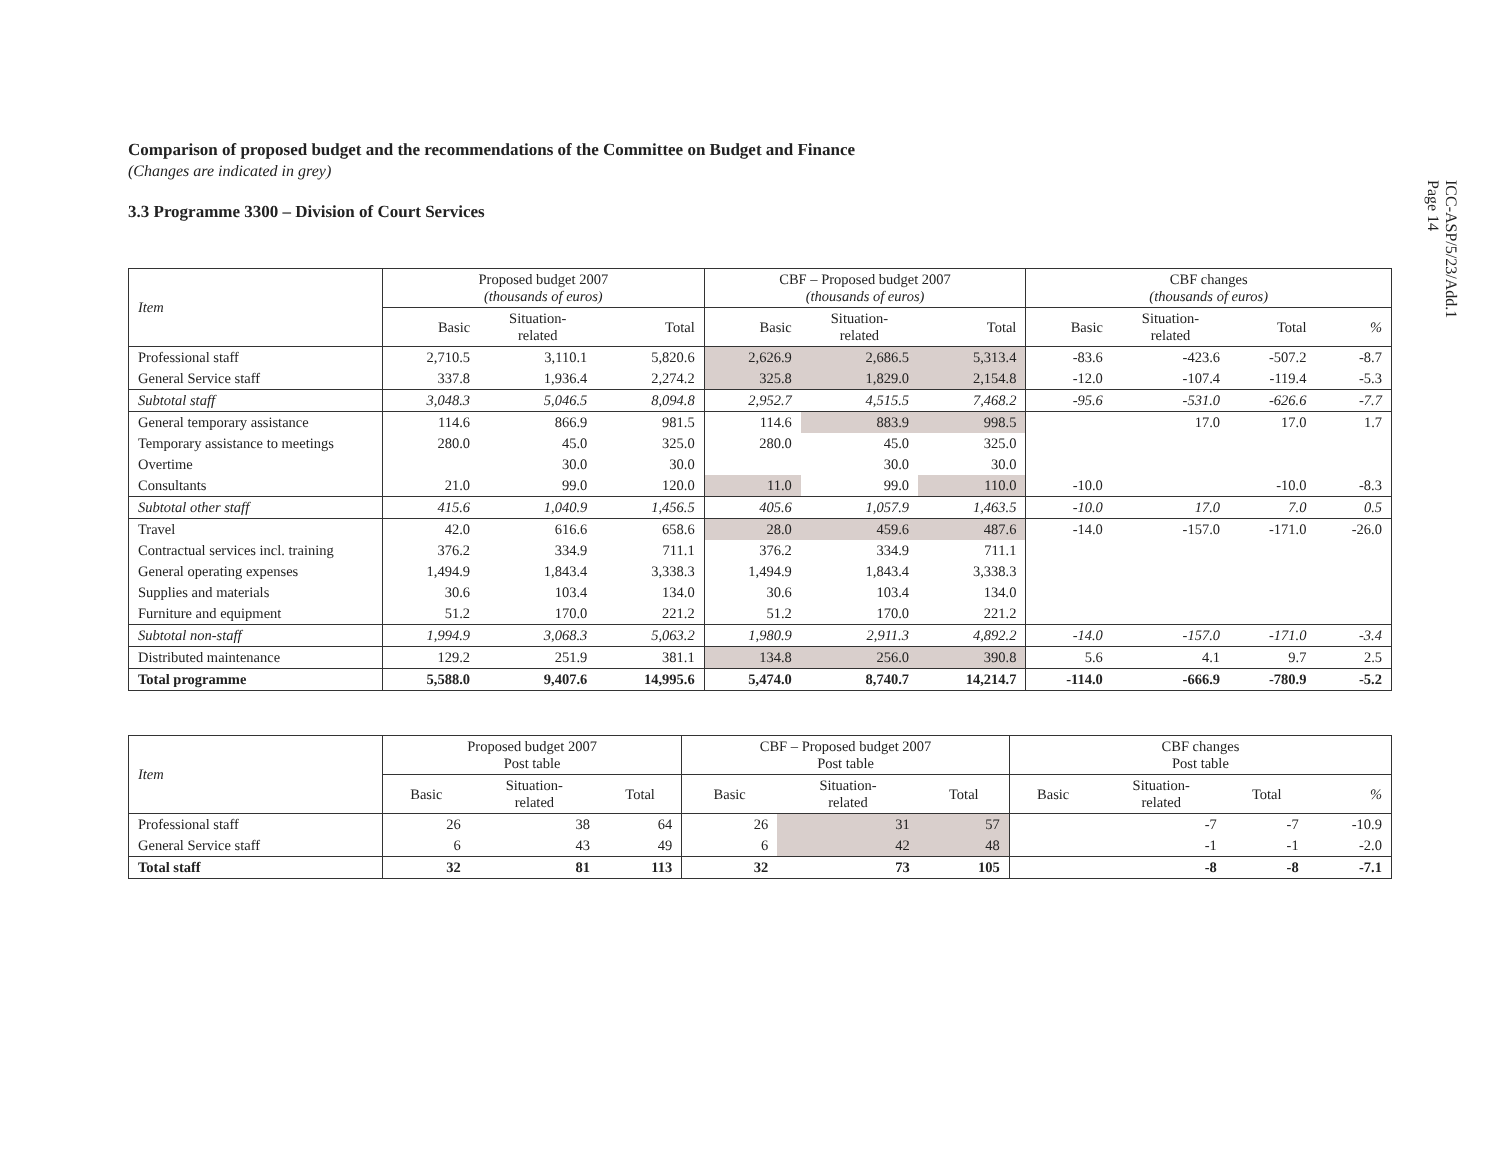ICC-ASP/5/23/Add.1
Page 14
Comparison of proposed budget and the recommendations of the Committee on Budget and Finance
(Changes are indicated in grey)
3.3 Programme 3300 – Division of Court Services
| Item | Proposed budget 2007 (thousands of euros) | | | CBF – Proposed budget 2007 (thousands of euros) | | | CBF changes (thousands of euros) | | | |
| --- | --- | --- | --- | --- | --- | --- | --- | --- | --- | --- |
| | Basic | Situation- related | Total | Basic | Situation- related | Total | Basic | Situation- related | Total | % |
| Professional staff | 2,710.5 | 3,110.1 | 5,820.6 | 2,626.9 | 2,686.5 | 5,313.4 | -83.6 | -423.6 | -507.2 | -8.7 |
| General Service staff | 337.8 | 1,936.4 | 2,274.2 | 325.8 | 1,829.0 | 2,154.8 | -12.0 | -107.4 | -119.4 | -5.3 |
| Subtotal staff | 3,048.3 | 5,046.5 | 8,094.8 | 2,952.7 | 4,515.5 | 7,468.2 | -95.6 | -531.0 | -626.6 | -7.7 |
| General temporary assistance | 114.6 | 866.9 | 981.5 | 114.6 | 883.9 | 998.5 | | 17.0 | 17.0 | 1.7 |
| Temporary assistance to meetings | 280.0 | 45.0 | 325.0 | 280.0 | 45.0 | 325.0 | | | | |
| Overtime | | 30.0 | 30.0 | | 30.0 | 30.0 | | | | |
| Consultants | 21.0 | 99.0 | 120.0 | 11.0 | 99.0 | 110.0 | -10.0 | | -10.0 | -8.3 |
| Subtotal other staff | 415.6 | 1,040.9 | 1,456.5 | 405.6 | 1,057.9 | 1,463.5 | -10.0 | 17.0 | 7.0 | 0.5 |
| Travel | 42.0 | 616.6 | 658.6 | 28.0 | 459.6 | 487.6 | -14.0 | -157.0 | -171.0 | -26.0 |
| Contractual services incl. training | 376.2 | 334.9 | 711.1 | 376.2 | 334.9 | 711.1 | | | | |
| General operating expenses | 1,494.9 | 1,843.4 | 3,338.3 | 1,494.9 | 1,843.4 | 3,338.3 | | | | |
| Supplies and materials | 30.6 | 103.4 | 134.0 | 30.6 | 103.4 | 134.0 | | | | |
| Furniture and equipment | 51.2 | 170.0 | 221.2 | 51.2 | 170.0 | 221.2 | | | | |
| Subtotal non-staff | 1,994.9 | 3,068.3 | 5,063.2 | 1,980.9 | 2,911.3 | 4,892.2 | -14.0 | -157.0 | -171.0 | -3.4 |
| Distributed maintenance | 129.2 | 251.9 | 381.1 | 134.8 | 256.0 | 390.8 | 5.6 | 4.1 | 9.7 | 2.5 |
| Total programme | 5,588.0 | 9,407.6 | 14,995.6 | 5,474.0 | 8,740.7 | 14,214.7 | -114.0 | -666.9 | -780.9 | -5.2 |
| Item | Proposed budget 2007 Post table | | | CBF – Proposed budget 2007 Post table | | | CBF changes Post table | | | |
| --- | --- | --- | --- | --- | --- | --- | --- | --- | --- | --- |
| | Basic | Situation- related | Total | Basic | Situation- related | Total | Basic | Situation- related | Total | % |
| Professional staff | 26 | 38 | 64 | 26 | 31 | 57 | | -7 | -7 | -10.9 |
| General Service staff | 6 | 43 | 49 | 6 | 42 | 48 | | -1 | -1 | -2.0 |
| Total staff | 32 | 81 | 113 | 32 | 73 | 105 | | -8 | -8 | -7.1 |